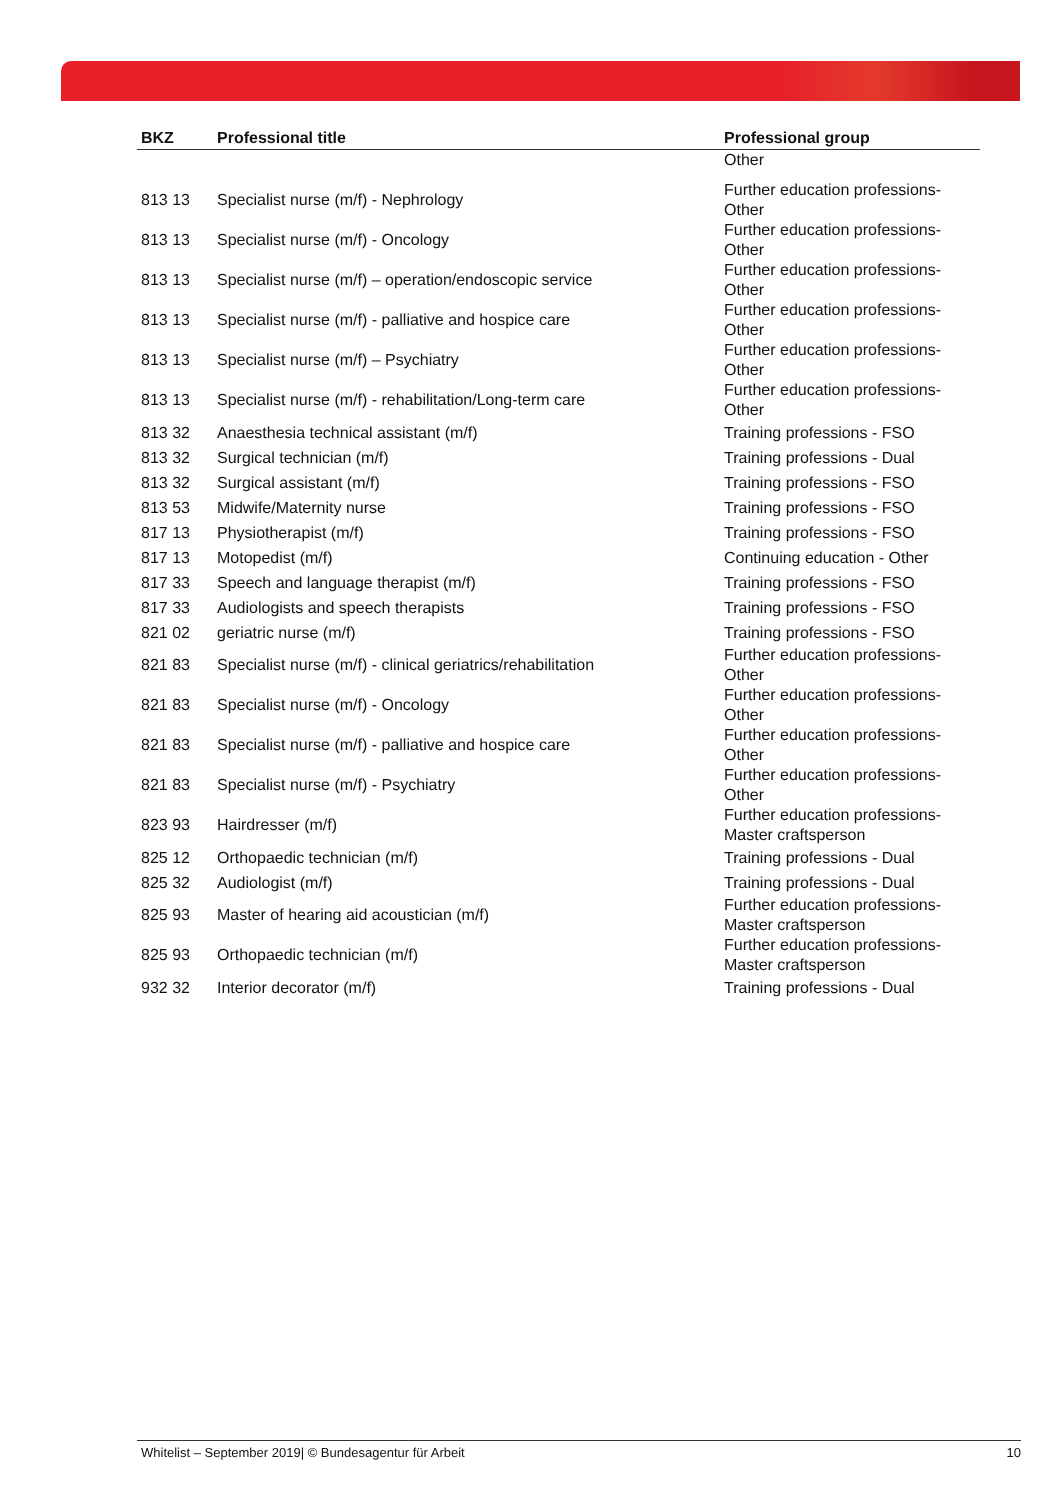| BKZ | Professional title | Professional group |
| --- | --- | --- |
| | | Other |
| 813 13 | Specialist nurse (m/f) - Nephrology | Further education professions-Other |
| 813 13 | Specialist nurse (m/f) - Oncology | Further education professions-Other |
| 813 13 | Specialist nurse (m/f) – operation/endoscopic service | Further education professions-Other |
| 813 13 | Specialist nurse (m/f) - palliative and hospice care | Further education professions-Other |
| 813 13 | Specialist nurse (m/f) – Psychiatry | Further education professions-Other |
| 813 13 | Specialist nurse (m/f) - rehabilitation/Long-term care | Further education professions-Other |
| 813 32 | Anaesthesia technical assistant (m/f) | Training professions - FSO |
| 813 32 | Surgical technician (m/f) | Training professions - Dual |
| 813 32 | Surgical assistant (m/f) | Training professions - FSO |
| 813 53 | Midwife/Maternity nurse | Training professions - FSO |
| 817 13 | Physiotherapist (m/f) | Training professions - FSO |
| 817 13 | Motopedist (m/f) | Continuing education - Other |
| 817 33 | Speech and language therapist (m/f) | Training professions - FSO |
| 817 33 | Audiologists and speech therapists | Training professions - FSO |
| 821 02 | geriatric nurse (m/f) | Training professions - FSO |
| 821 83 | Specialist nurse (m/f) - clinical geriatrics/rehabilitation | Further education professions-Other |
| 821 83 | Specialist nurse (m/f) - Oncology | Further education professions-Other |
| 821 83 | Specialist nurse (m/f) - palliative and hospice care | Further education professions-Other |
| 821 83 | Specialist nurse (m/f) - Psychiatry | Further education professions-Other |
| 823 93 | Hairdresser (m/f) | Further education professions-Master craftsperson |
| 825 12 | Orthopaedic technician (m/f) | Training professions - Dual |
| 825 32 | Audiologist (m/f) | Training professions - Dual |
| 825 93 | Master of hearing aid acoustician (m/f) | Further education professions-Master craftsperson |
| 825 93 | Orthopaedic technician (m/f) | Further education professions-Master craftsperson |
| 932 32 | Interior decorator (m/f) | Training professions - Dual |
Whitelist – September 2019| © Bundesagentur für Arbeit 10